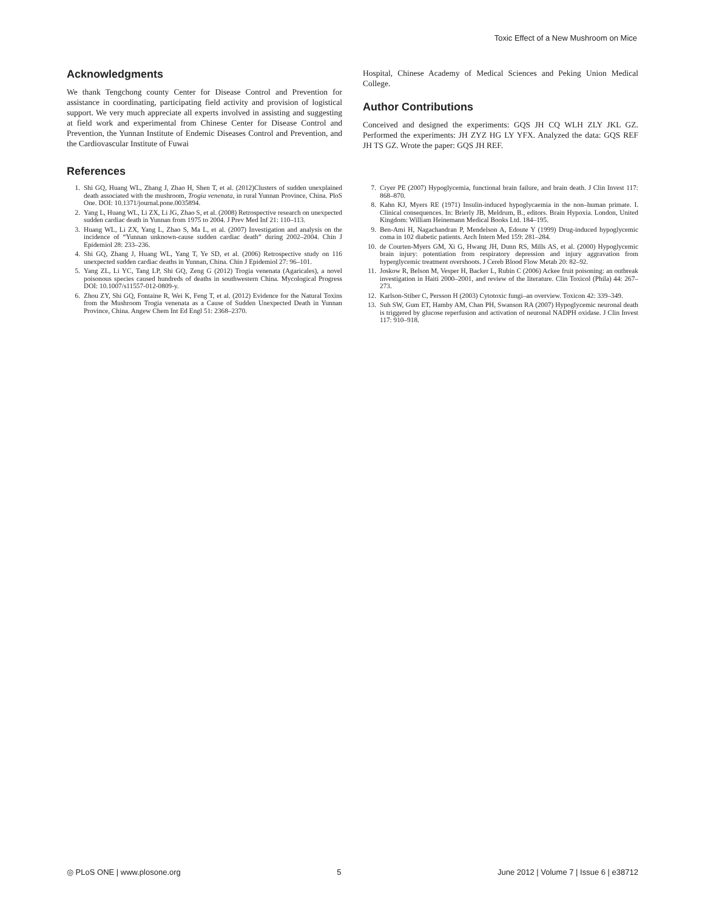Toxic Effect of a New Mushroom on Mice
Acknowledgments
We thank Tengchong county Center for Disease Control and Prevention for assistance in coordinating, participating field activity and provision of logistical support. We very much appreciate all experts involved in assisting and suggesting at field work and experimental from Chinese Center for Disease Control and Prevention, the Yunnan Institute of Endemic Diseases Control and Prevention, and the Cardiovascular Institute of Fuwai
Hospital, Chinese Academy of Medical Sciences and Peking Union Medical College.
Author Contributions
Conceived and designed the experiments: GQS JH CQ WLH ZLY JKL GZ. Performed the experiments: JH ZYZ HG LY YFX. Analyzed the data: GQS REF JH TS GZ. Wrote the paper: GQS JH REF.
References
1. Shi GQ, Huang WL, Zhang J, Zhao H, Shen T, et al. (2012)Clusters of sudden unexplained death associated with the mushroom, Trogia venenata, in rural Yunnan Province, China. PloS One. DOI: 10.1371/journal.pone.0035894.
2. Yang L, Huang WL, Li ZX, Li JG, Zhao S, et al. (2008) Retrospective research on unexpected sudden cardiac death in Yunnan from 1975 to 2004. J Prev Med Inf 21: 110–113.
3. Huang WL, Li ZX, Yang L, Zhao S, Ma L, et al. (2007) Investigation and analysis on the incidence of “Yunnan unknown-cause sudden cardiac death” during 2002–2004. Chin J Epidemiol 28: 233–236.
4. Shi GQ, Zhang J, Huang WL, Yang T, Ye SD, et al. (2006) Retrospective study on 116 unexpected sudden cardiac deaths in Yunnan, China. Chin J Epidemiol 27: 96–101.
5. Yang ZL, Li YC, Tang LP, Shi GQ, Zeng G (2012) Trogia venenata (Agaricales), a novel poisonous species caused hundreds of deaths in southwestern China. Mycological Progress DOI: 10.1007/s11557-012-0809-y.
6. Zhou ZY, Shi GQ, Fontaine R, Wei K, Feng T, et al. (2012) Evidence for the Natural Toxins from the Mushroom Trogia venenata as a Cause of Sudden Unexpected Death in Yunnan Province, China. Angew Chem Int Ed Engl 51: 2368–2370.
7. Cryer PE (2007) Hypoglycemia, functional brain failure, and brain death. J Clin Invest 117: 868–870.
8. Kahn KJ, Myers RE (1971) Insulin-induced hypoglycaemia in the non–human primate. I. Clinical consequences. In: Brierly JB, Meldrum, B., editors. Brain Hypoxia. London, United Kingdom: William Heinemann Medical Books Ltd. 184–195.
9. Ben-Ami H, Nagachandran P, Mendelson A, Edoute Y (1999) Drug-induced hypoglycemic coma in 102 diabetic patients. Arch Intern Med 159: 281–284.
10. de Courten-Myers GM, Xi G, Hwang JH, Dunn RS, Mills AS, et al. (2000) Hypoglycemic brain injury: potentiation from respiratory depression and injury aggravation from hyperglycemic treatment overshoots. J Cereb Blood Flow Metab 20: 82–92.
11. Joskow R, Belson M, Vesper H, Backer L, Rubin C (2006) Ackee fruit poisoning: an outbreak investigation in Haiti 2000–2001, and review of the literature. Clin Toxicol (Phila) 44: 267–273.
12. Karlson-Stiber C, Persson H (2003) Cytotoxic fungi–an overview. Toxicon 42: 339–349.
13. Suh SW, Gum ET, Hamby AM, Chan PH, Swanson RA (2007) Hypoglycemic neuronal death is triggered by glucose reperfusion and activation of neuronal NADPH oxidase. J Clin Invest 117: 910–918.
◎ PLoS ONE | www.plosone.org 5 June 2012 | Volume 7 | Issue 6 | e38712